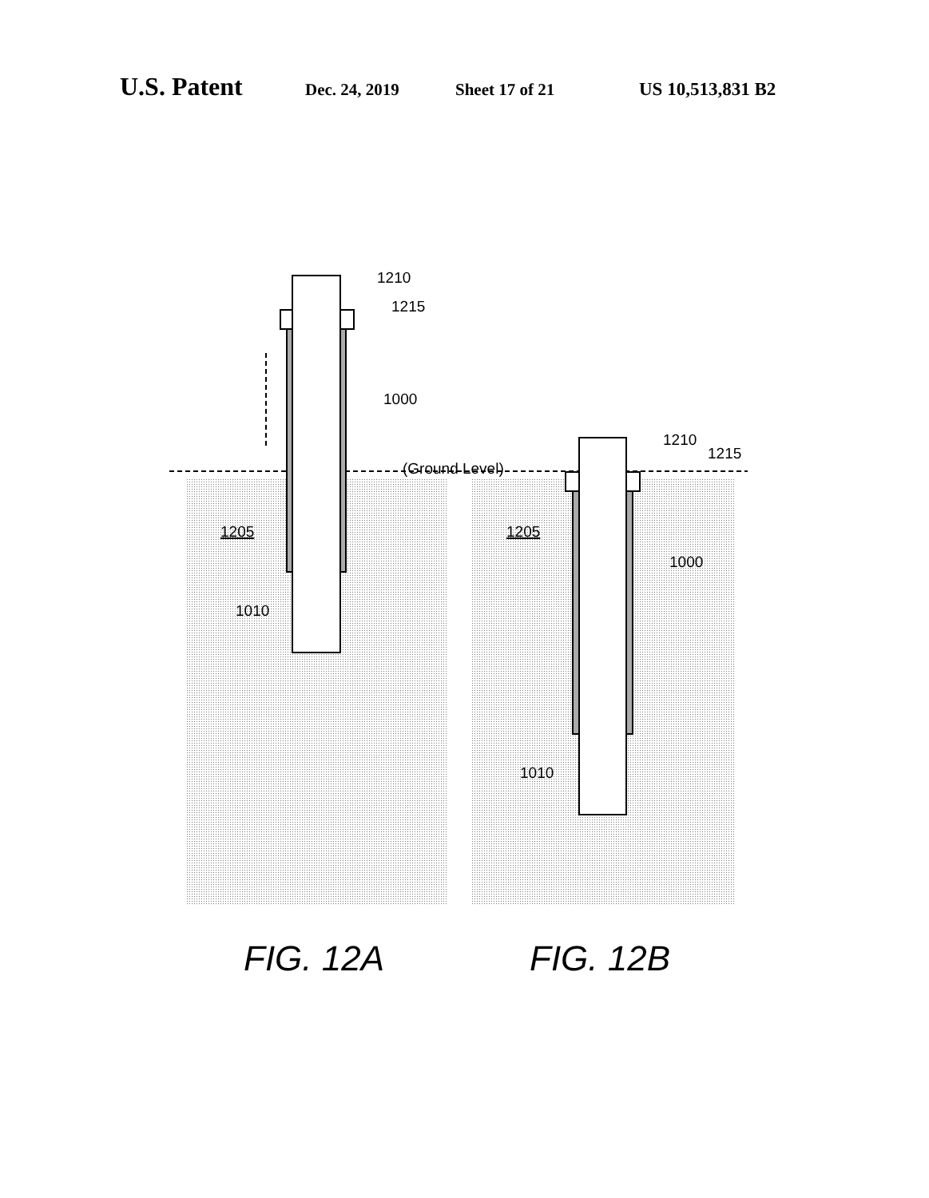U.S. Patent Dec. 24, 2019 Sheet 17 of 21 US 10,513,831 B2
1210
1215
1000
(Ground Level)
1205
1010
1210
1215
1205
1000
1010
FIG. 12A
FIG. 12B